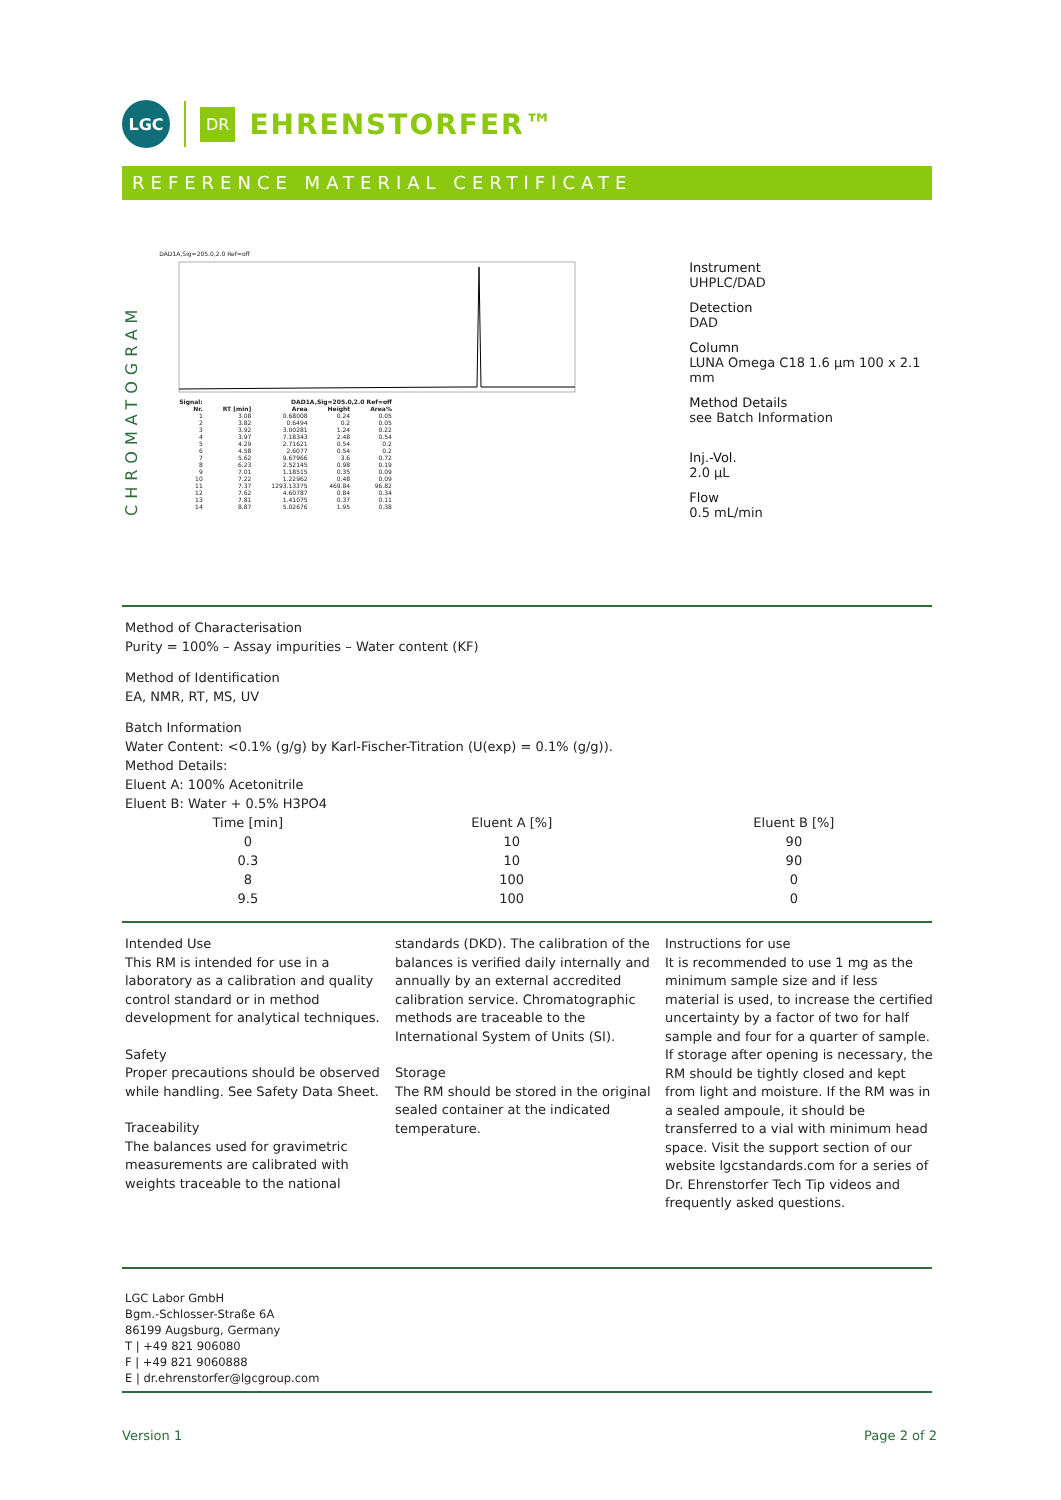LGC
DR EHRENSTORFER™
REFERENCE MATERIAL CERTIFICATE
CHROMATOGRAM
DAD1A,Sig=205.0,2.0 Ref=off
| Signal: | DAD1A,Sig=205.0,2.0 Ref=off | | | |
| --- | --- | --- | --- | --- |
| Nr. | RT [min] | Area | Height | Area% |
| 1 | 3.08 | 0.68008 | 0.24 | 0.05 |
| 2 | 3.82 | 0.6494 | 0.2 | 0.05 |
| 3 | 3.92 | 3.00281 | 1.24 | 0.22 |
| 4 | 3.97 | 7.18343 | 2.48 | 0.54 |
| 5 | 4.29 | 2.71621 | 0.54 | 0.2 |
| 6 | 4.58 | 2.6077 | 0.54 | 0.2 |
| 7 | 5.62 | 9.67966 | 3.6 | 0.72 |
| 8 | 6.23 | 2.52145 | 0.98 | 0.19 |
| 9 | 7.01 | 1.18515 | 0.35 | 0.09 |
| 10 | 7.22 | 1.22962 | 0.48 | 0.09 |
| 11 | 7.37 | 1293.13375 | 469.84 | 96.82 |
| 12 | 7.62 | 4.60787 | 0.84 | 0.34 |
| 13 | 7.81 | 1.41075 | 0.37 | 0.11 |
| 14 | 8.87 | 5.02676 | 1.95 | 0.38 |
Instrument
UHPLC/DAD
Detection
DAD
Column
LUNA Omega C18 1.6 µm 100 x 2.1 mm
Method Details
see Batch Information
Inj.-Vol.
2.0 µL
Flow
0.5 mL/min
Method of Characterisation
Purity = 100% – Assay impurities – Water content (KF)
Method of Identification
EA, NMR, RT, MS, UV
Batch Information
Water Content: <0.1% (g/g) by Karl-Fischer-Titration (U(exp) = 0.1% (g/g)).
Method Details:
Eluent A: 100% Acetonitrile
Eluent B: Water + 0.5% H3PO4
| Time [min] | Eluent A [%] | Eluent B [%] |
| --- | --- | --- |
| 0 | 10 | 90 |
| 0.3 | 10 | 90 |
| 8 | 100 | 0 |
| 9.5 | 100 | 0 |
Intended Use
This RM is intended for use in a laboratory as a calibration and quality control standard or in method development for analytical techniques.
Safety
Proper precautions should be observed while handling. See Safety Data Sheet.
Traceability
The balances used for gravimetric measurements are calibrated with weights traceable to the national
standards (DKD). The calibration of the balances is verified daily internally and annually by an external accredited calibration service. Chromatographic methods are traceable to the International System of Units (SI).
Storage
The RM should be stored in the original sealed container at the indicated temperature.
Instructions for use
It is recommended to use 1 mg as the minimum sample size and if less material is used, to increase the certified uncertainty by a factor of two for half sample and four for a quarter of sample. If storage after opening is necessary, the RM should be tightly closed and kept from light and moisture. If the RM was in a sealed ampoule, it should be transferred to a vial with minimum head space. Visit the support section of our website lgcstandards.com for a series of Dr. Ehrenstorfer Tech Tip videos and frequently asked questions.
LGC Labor GmbH
Bgm.-Schlosser-Straße 6A
86199 Augsburg, Germany
T | +49 821 906080
F | +49 821 9060888
E | dr.ehrenstorfer@lgcgroup.com
Version 1 Page 2 of 2